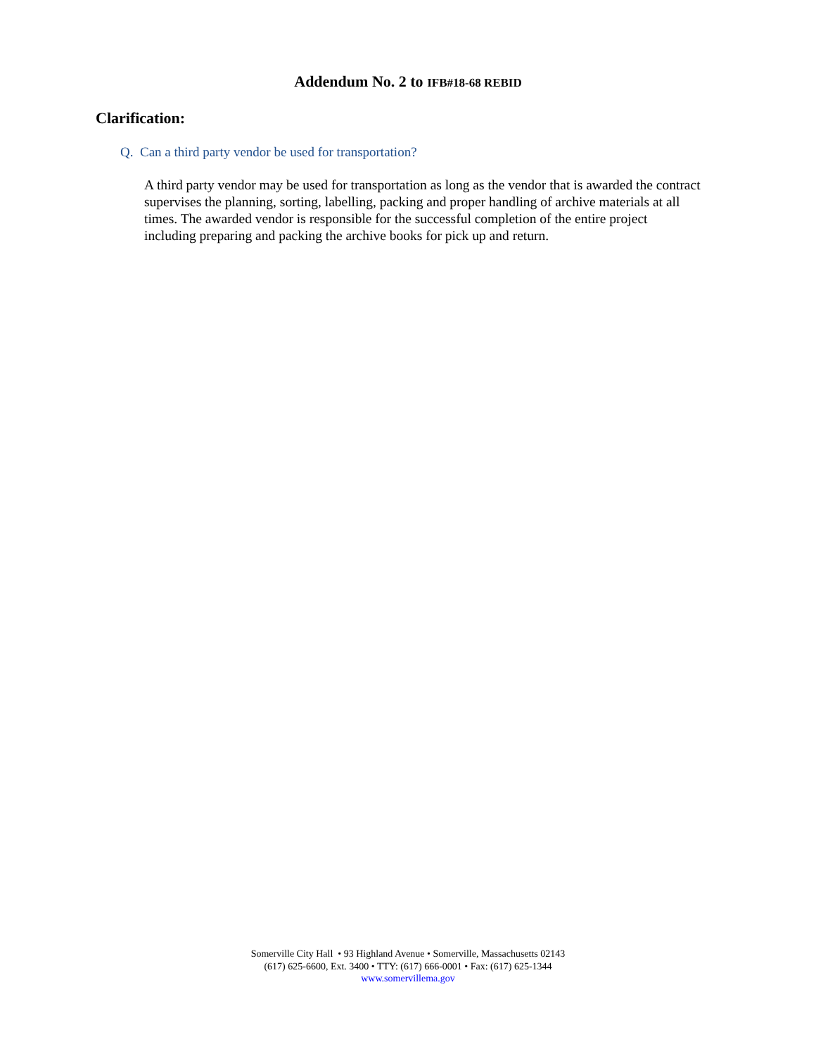Addendum No. 2 to IFB#18-68 REBID
Clarification:
Q. Can a third party vendor be used for transportation?
A third party vendor may be used for transportation as long as the vendor that is awarded the contract supervises the planning, sorting, labelling, packing and proper handling of archive materials at all times. The awarded vendor is responsible for the successful completion of the entire project including preparing and packing the archive books for pick up and return.
Somerville City Hall • 93 Highland Avenue • Somerville, Massachusetts 02143
(617) 625-6600, Ext. 3400 • TTY: (617) 666-0001 • Fax: (617) 625-1344
www.somervillema.gov